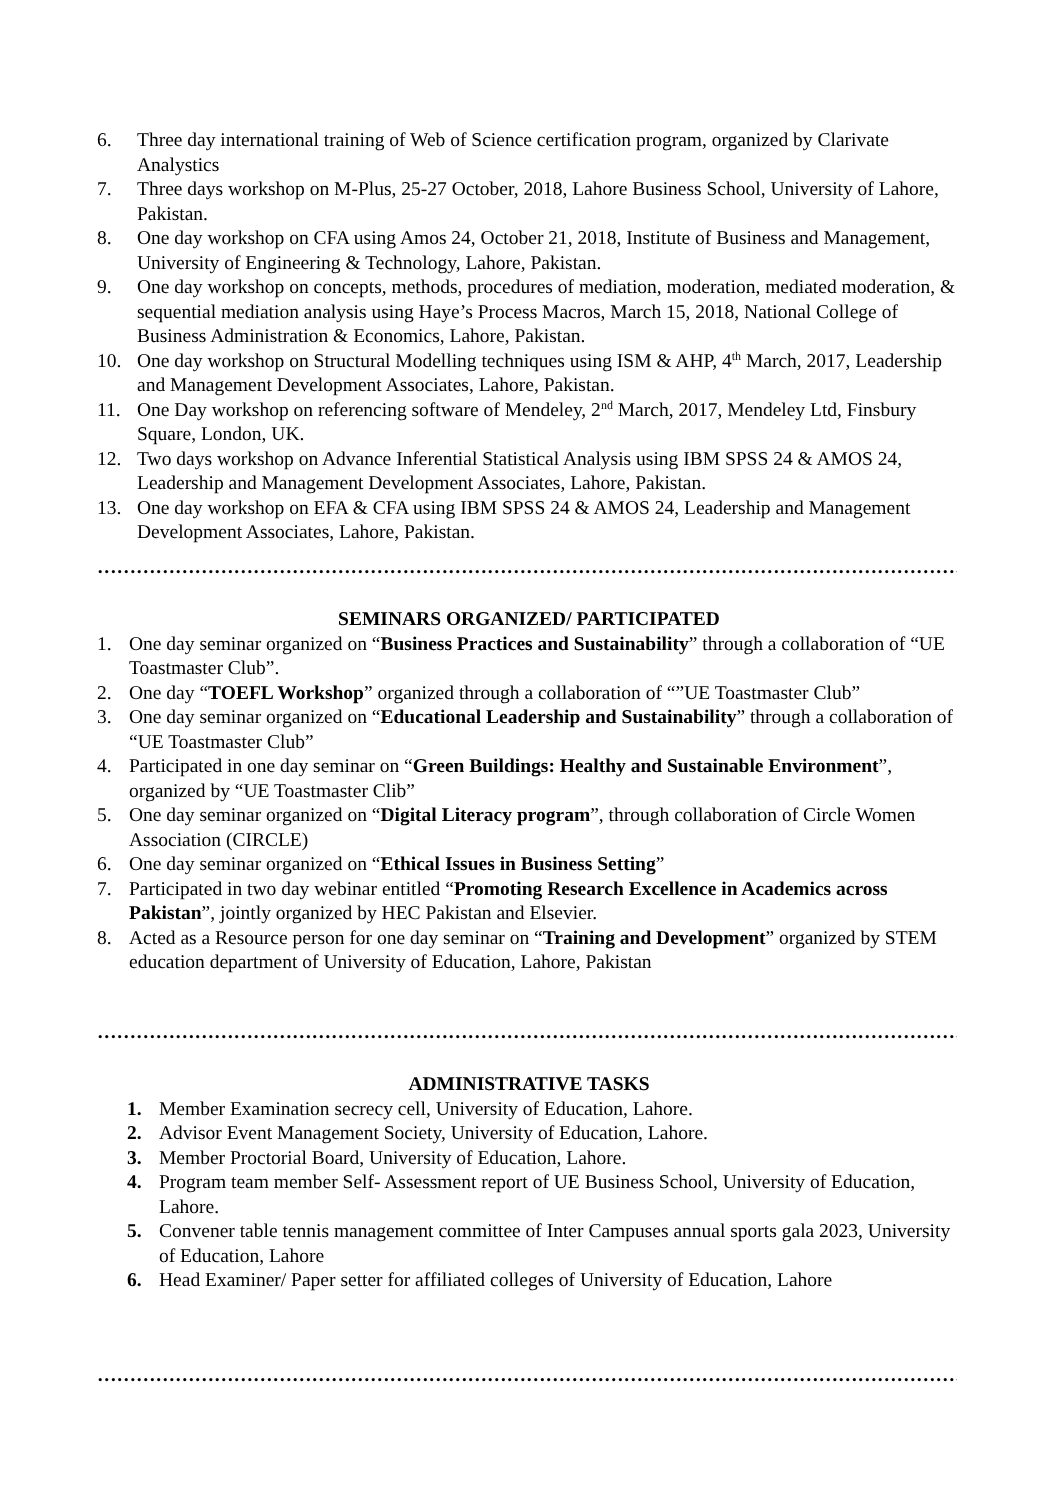6. Three day international training of Web of Science certification program, organized by Clarivate Analystics
7. Three days workshop on M-Plus, 25-27 October, 2018, Lahore Business School, University of Lahore, Pakistan.
8. One day workshop on CFA using Amos 24, October 21, 2018, Institute of Business and Management, University of Engineering & Technology, Lahore, Pakistan.
9. One day workshop on concepts, methods, procedures of mediation, moderation, mediated moderation, & sequential mediation analysis using Haye’s Process Macros, March 15, 2018, National College of Business Administration & Economics, Lahore, Pakistan.
10. One day workshop on Structural Modelling techniques using ISM & AHP, 4<sup>th</sup> March, 2017, Leadership and Management Development Associates, Lahore, Pakistan.
11. One Day workshop on referencing software of Mendeley, 2<sup>nd</sup> March, 2017, Mendeley Ltd, Finsbury Square, London, UK.
12. Two days workshop on Advance Inferential Statistical Analysis using IBM SPSS 24 & AMOS 24, Leadership and Management Development Associates, Lahore, Pakistan.
13. One day workshop on EFA & CFA using IBM SPSS 24 & AMOS 24, Leadership and Management Development Associates, Lahore, Pakistan.
…………………………………………………………………………………………………………………………………………
SEMINARS ORGANIZED/ PARTICIPATED
1. One day seminar organized on “Business Practices and Sustainability” through a collaboration of “UE Toastmaster Club”.
2. One day “TOEFL Workshop” organized through a collaboration of “”UE Toastmaster Club”
3. One day seminar organized on “Educational Leadership and Sustainability” through a collaboration of “UE Toastmaster Club”
4. Participated in one day seminar on “Green Buildings: Healthy and Sustainable Environment”, organized by “UE Toastmaster Clib”
5. One day seminar organized on “Digital Literacy program”, through collaboration of Circle Women Association (CIRCLE)
6. One day seminar organized on “Ethical Issues in Business Setting”
7. Participated in two day webinar entitled “Promoting Research Excellence in Academics across Pakistan”, jointly organized by HEC Pakistan and Elsevier.
8. Acted as a Resource person for one day seminar on “Training and Development” organized by STEM education department of University of Education, Lahore, Pakistan
…………………………………………………………………………………………………………………………………………
ADMINISTRATIVE TASKS
1. Member Examination secrecy cell, University of Education, Lahore.
2. Advisor Event Management Society, University of Education, Lahore.
3. Member Proctorial Board, University of Education, Lahore.
4. Program team member Self- Assessment report of UE Business School, University of Education, Lahore.
5. Convener table tennis management committee of Inter Campuses annual sports gala 2023, University of Education, Lahore
6. Head Examiner/ Paper setter for affiliated colleges of University of Education, Lahore
…………………………………………………………………………………………………………………………………………